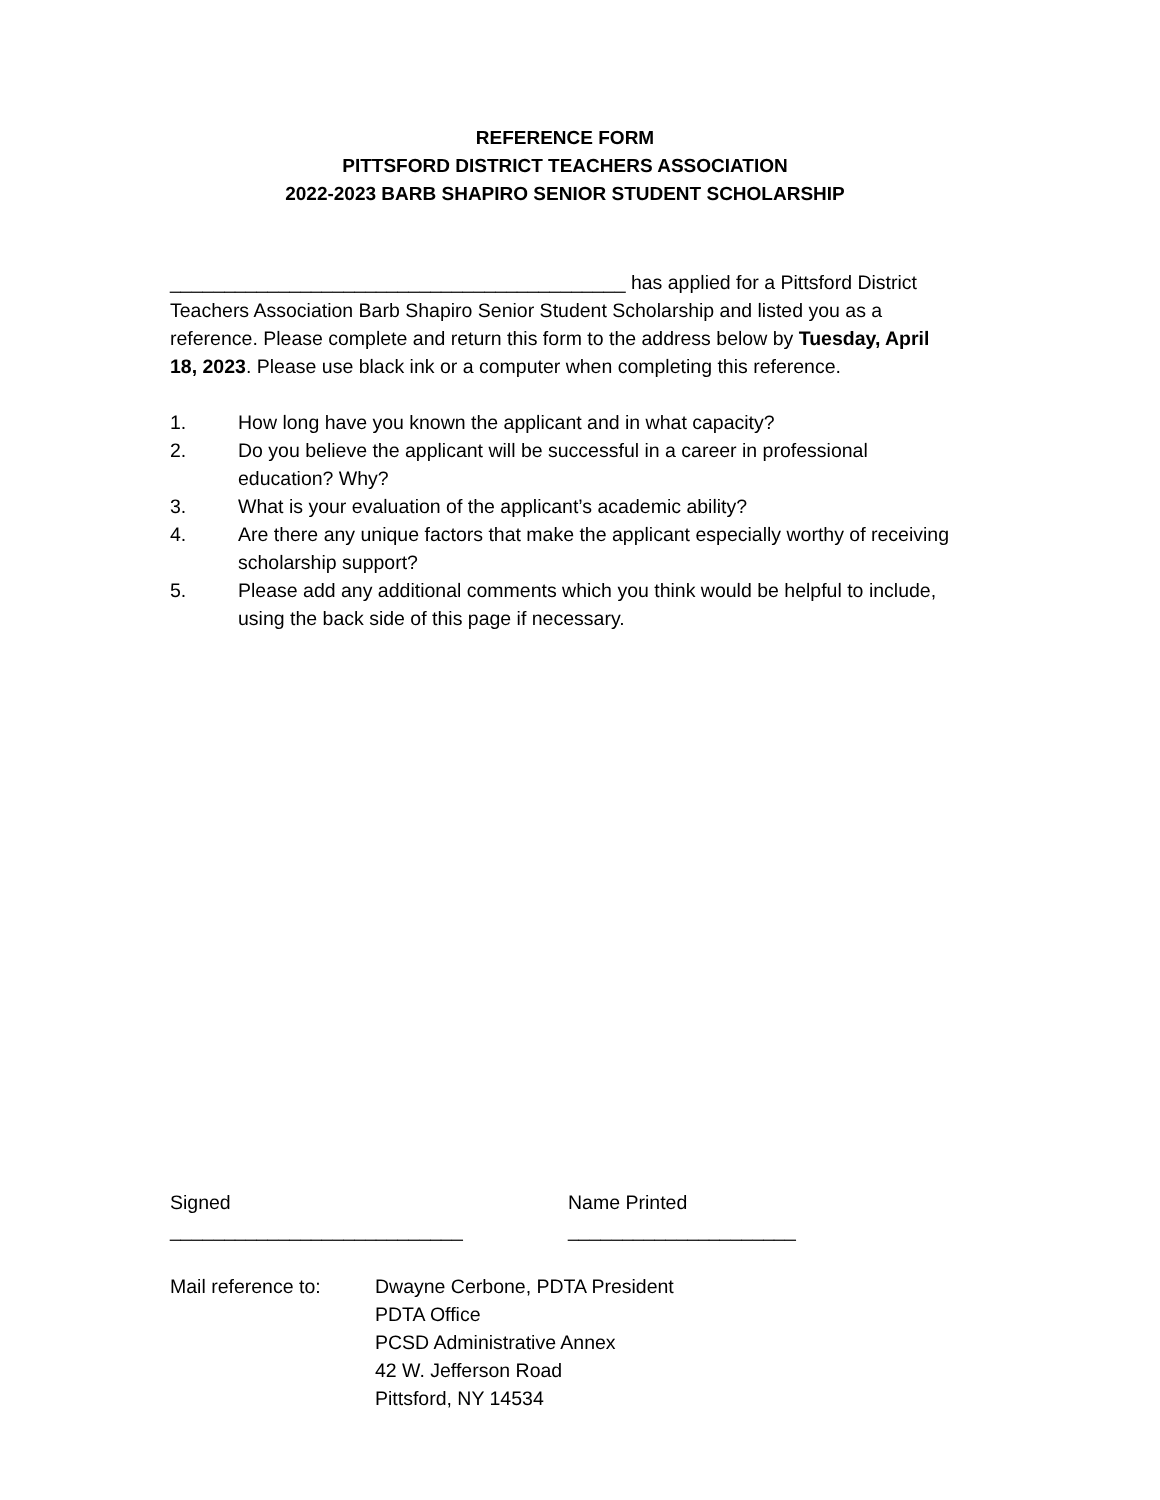REFERENCE FORM
PITTSFORD DISTRICT TEACHERS ASSOCIATION
2022-2023 BARB SHAPIRO SENIOR STUDENT SCHOLARSHIP
__________________________________________ has applied for a Pittsford District Teachers Association Barb Shapiro Senior Student Scholarship and listed you as a reference. Please complete and return this form to the address below by Tuesday, April 18, 2023. Please use black ink or a computer when completing this reference.
1. How long have you known the applicant and in what capacity?
2. Do you believe the applicant will be successful in a career in professional education? Why?
3. What is your evaluation of the applicant’s academic ability?
4. Are there any unique factors that make the applicant especially worthy of receiving scholarship support?
5. Please add any additional comments which you think would be helpful to include, using the back side of this page if necessary.
Signed ___________________________ Name Printed _____________________
Mail reference to:
Dwayne Cerbone, PDTA President
PDTA Office
PCSD Administrative Annex
42 W. Jefferson Road
Pittsford, NY 14534